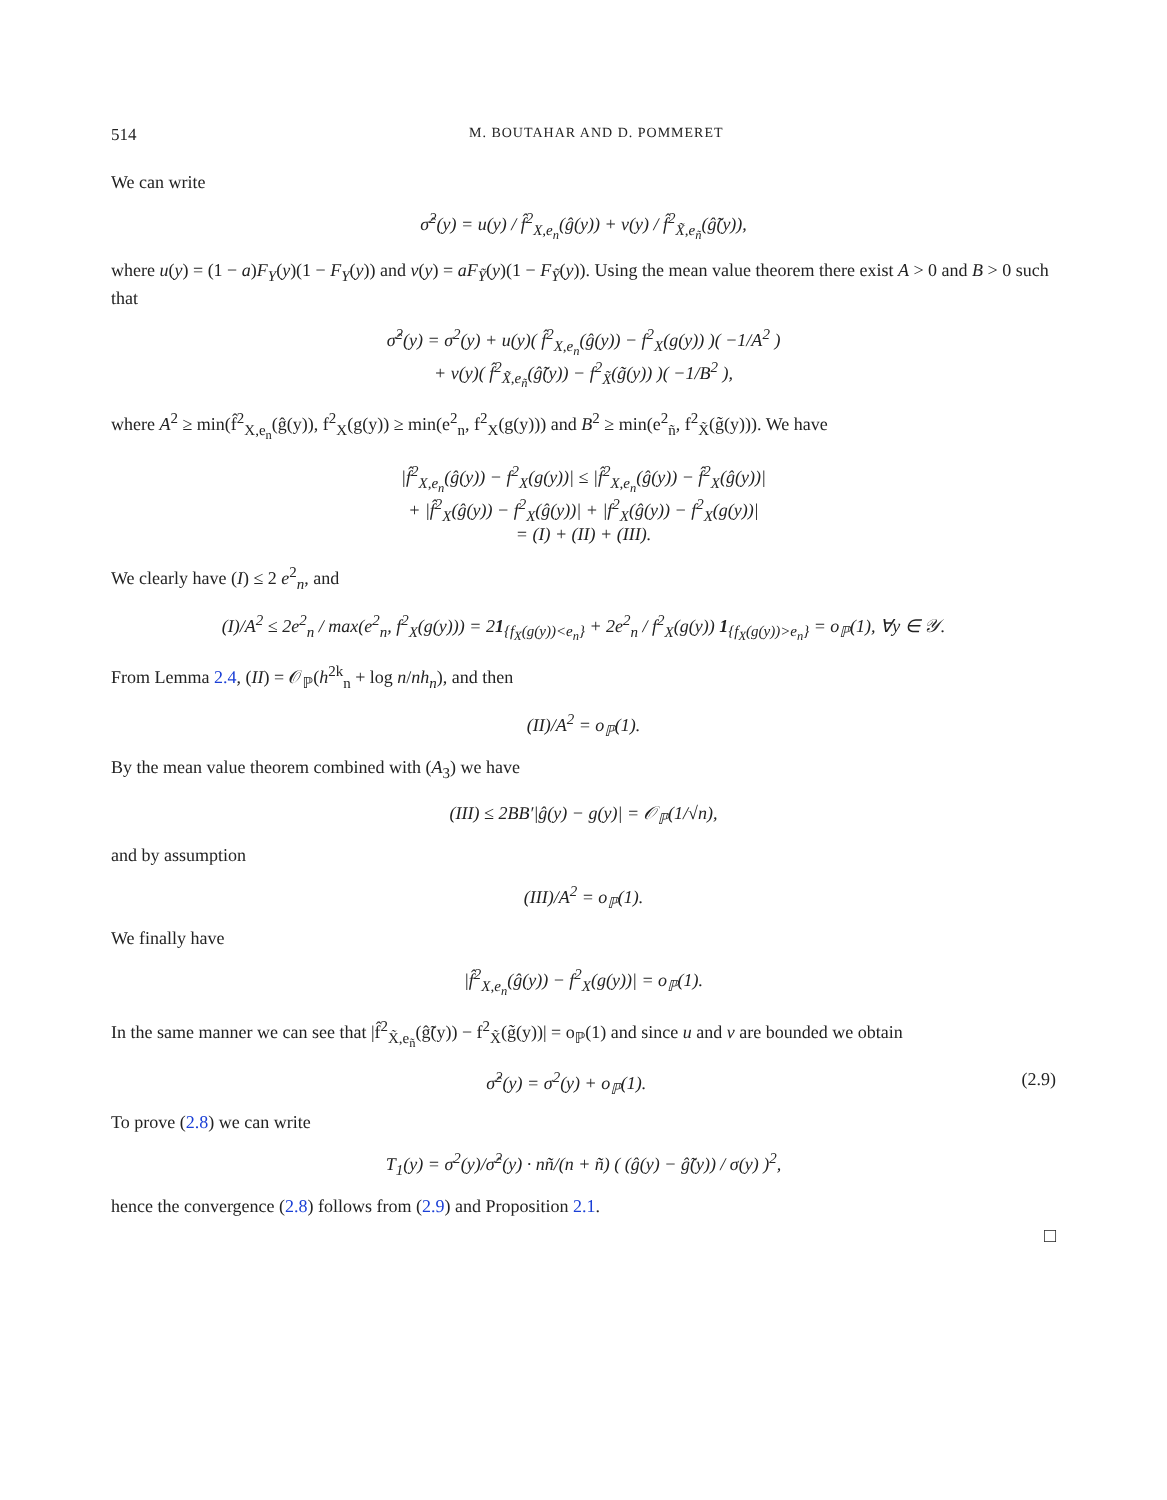514 M. BOUTAHAR AND D. POMMERET
We can write
σ̂<sup>2</sup>(y) = u(y) / f̂<sup>2</sup><sub>X,e<sub>n</sub></sub>(ĝ(y)) + v(y) / f̂<sup>2</sup><sub>X̃,e<sub>ñ</sub></sub>(ĝ̃(y)),
where u(y) = (1 − a)F<sub>Y</sub>(y)(1 − F<sub>Y</sub>(y)) and v(y) = aF<sub>Ỹ</sub>(y)(1 − F<sub>Ỹ</sub>(y)). Using the mean value theorem there exist A > 0 and B > 0 such that
σ̂<sup>2</sup>(y) = σ<sup>2</sup>(y) + u(y)( f̂<sup>2</sup><sub>X,e<sub>n</sub></sub>(ĝ(y)) − f<sup>2</sup><sub>X</sub>(g(y)) )( −1/A<sup>2</sup> )
+ v(y)( f̂<sup>2</sup><sub>X̃,e<sub>ñ</sub></sub>(ĝ̃(y)) − f<sup>2</sup><sub>X̃</sub>(g̃(y)) )( −1/B<sup>2</sup> ),
where A<sup>2</sup> ≥ min(f̂<sup>2</sup><sub>X,e<sub>n</sub></sub>(ĝ(y)), f<sup>2</sup><sub>X</sub>(g(y)) ≥ min(e<sup>2</sup><sub>n</sub>, f<sup>2</sup><sub>X</sub>(g(y))) and B<sup>2</sup> ≥ min(e<sup>2</sup><sub>ñ</sub>, f<sup>2</sup><sub>X̃</sub>(g̃(y))). We have
|f̂<sup>2</sup><sub>X,e<sub>n</sub></sub>(ĝ(y)) − f<sup>2</sup><sub>X</sub>(g(y))| ≤ |f̂<sup>2</sup><sub>X,e<sub>n</sub></sub>(ĝ(y)) − f̂<sup>2</sup><sub>X</sub>(ĝ(y))|
+ |f̂<sup>2</sup><sub>X</sub>(ĝ(y)) − f<sup>2</sup><sub>X</sub>(ĝ(y))| + |f<sup>2</sup><sub>X</sub>(ĝ(y)) − f<sup>2</sup><sub>X</sub>(g(y))|
= (I) + (II) + (III).
We clearly have (I) ≤ 2 e<sup>2</sup><sub>n</sub>, and
(I)/A<sup>2</sup> ≤ 2e<sup>2</sup><sub>n</sub> / max(e<sup>2</sup><sub>n</sub>, f<sup>2</sup><sub>X</sub>(g(y))) = 21<sub>{f<sub>X</sub>(g(y))<e<sub>n</sub>}</sub> + 2e<sup>2</sup><sub>n</sub> / f<sup>2</sup><sub>X</sub>(g(y)) 1<sub>{f<sub>X</sub>(g(y))>e<sub>n</sub>}</sub> = o<sub>ℙ</sub>(1), ∀y ∈ 𝒴.
From Lemma 2.4, (II) = 𝒪<sub>ℙ</sub>(h<sup>2k</sup><sub>n</sub> + log n/nh<sub>n</sub>), and then
(II)/A<sup>2</sup> = o<sub>ℙ</sub>(1).
By the mean value theorem combined with (A<sub>3</sub>) we have
(III) ≤ 2BB′|ĝ(y) − g(y)| = 𝒪<sub>ℙ</sub>(1/√n),
and by assumption
(III)/A<sup>2</sup> = o<sub>ℙ</sub>(1).
We finally have
|f̂<sup>2</sup><sub>X,e<sub>n</sub></sub>(ĝ(y)) − f<sup>2</sup><sub>X</sub>(g(y))| = o<sub>ℙ</sub>(1).
In the same manner we can see that |f̂<sup>2</sup><sub>X̃,e<sub>ñ</sub></sub>(ĝ̃(y)) − f<sup>2</sup><sub>X̃</sub>(g̃(y))| = o<sub>ℙ</sub>(1) and since u and v are bounded we obtain
σ̂<sup>2</sup>(y) = σ<sup>2</sup>(y) + o<sub>ℙ</sub>(1). (2.9)
To prove (2.8) we can write
T<sub>1</sub>(y) = σ<sup>2</sup>(y)/σ̂<sup>2</sup>(y) · nñ/(n + ñ) ( (ĝ(y) − ĝ̃(y)) / σ(y) )<sup>2</sup>,
hence the convergence (2.8) follows from (2.9) and Proposition 2.1.
□